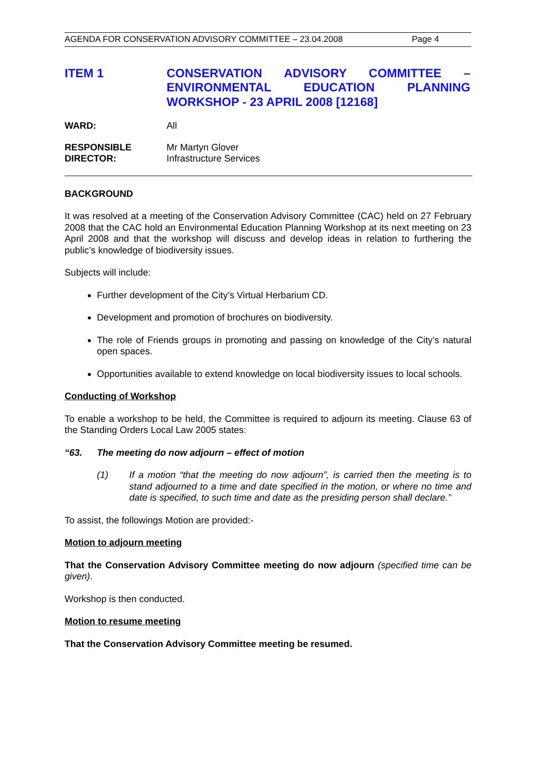AGENDA FOR CONSERVATION ADVISORY COMMITTEE – 23.04.2008 Page 4
ITEM 1 CONSERVATION ADVISORY COMMITTEE – ENVIRONMENTAL EDUCATION PLANNING WORKSHOP - 23 APRIL 2008 [12168]
WARD: All
RESPONSIBLE
DIRECTOR:
Mr Martyn Glover
Infrastructure Services
BACKGROUND
It was resolved at a meeting of the Conservation Advisory Committee (CAC) held on 27 February 2008 that the CAC hold an Environmental Education Planning Workshop at its next meeting on 23 April 2008 and that the workshop will discuss and develop ideas in relation to furthering the public’s knowledge of biodiversity issues.
Subjects will include:
Further development of the City’s Virtual Herbarium CD.
Development and promotion of brochures on biodiversity.
The role of Friends groups in promoting and passing on knowledge of the City’s natural open spaces.
Opportunities available to extend knowledge on local biodiversity issues to local schools.
Conducting of Workshop
To enable a workshop to be held, the Committee is required to adjourn its meeting. Clause 63 of the Standing Orders Local Law 2005 states:
“63. The meeting do now adjourn – effect of motion
(1) If a motion “that the meeting do now adjourn”, is carried then the meeting is to stand adjourned to a time and date specified in the motion, or where no time and date is specified, to such time and date as the presiding person shall declare.”
To assist, the followings Motion are provided:-
Motion to adjourn meeting
That the Conservation Advisory Committee meeting do now adjourn (specified time can be given).
Workshop is then conducted.
Motion to resume meeting
That the Conservation Advisory Committee meeting be resumed.